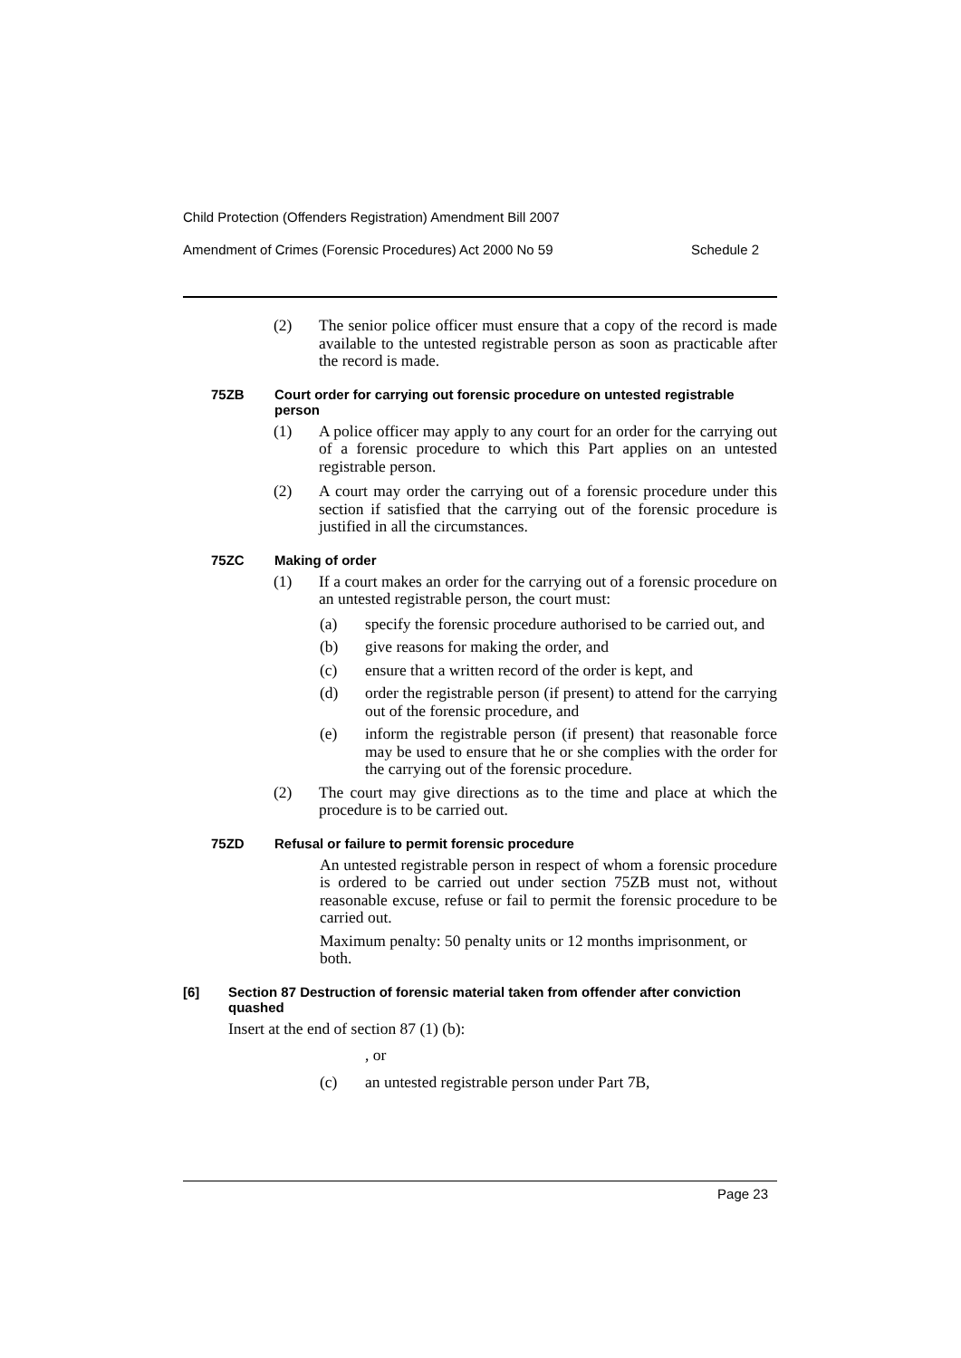Child Protection (Offenders Registration) Amendment Bill 2007
Amendment of Crimes (Forensic Procedures) Act 2000 No 59 Schedule 2
(2) The senior police officer must ensure that a copy of the record is made available to the untested registrable person as soon as practicable after the record is made.
75ZB Court order for carrying out forensic procedure on untested registrable person
(1) A police officer may apply to any court for an order for the carrying out of a forensic procedure to which this Part applies on an untested registrable person.
(2) A court may order the carrying out of a forensic procedure under this section if satisfied that the carrying out of the forensic procedure is justified in all the circumstances.
75ZC Making of order
(1) If a court makes an order for the carrying out of a forensic procedure on an untested registrable person, the court must:
(a) specify the forensic procedure authorised to be carried out, and
(b) give reasons for making the order, and
(c) ensure that a written record of the order is kept, and
(d) order the registrable person (if present) to attend for the carrying out of the forensic procedure, and
(e) inform the registrable person (if present) that reasonable force may be used to ensure that he or she complies with the order for the carrying out of the forensic procedure.
(2) The court may give directions as to the time and place at which the procedure is to be carried out.
75ZD Refusal or failure to permit forensic procedure
An untested registrable person in respect of whom a forensic procedure is ordered to be carried out under section 75ZB must not, without reasonable excuse, refuse or fail to permit the forensic procedure to be carried out.
Maximum penalty: 50 penalty units or 12 months imprisonment, or both.
[6] Section 87 Destruction of forensic material taken from offender after conviction quashed
Insert at the end of section 87 (1) (b):
, or
(c) an untested registrable person under Part 7B,
Page 23